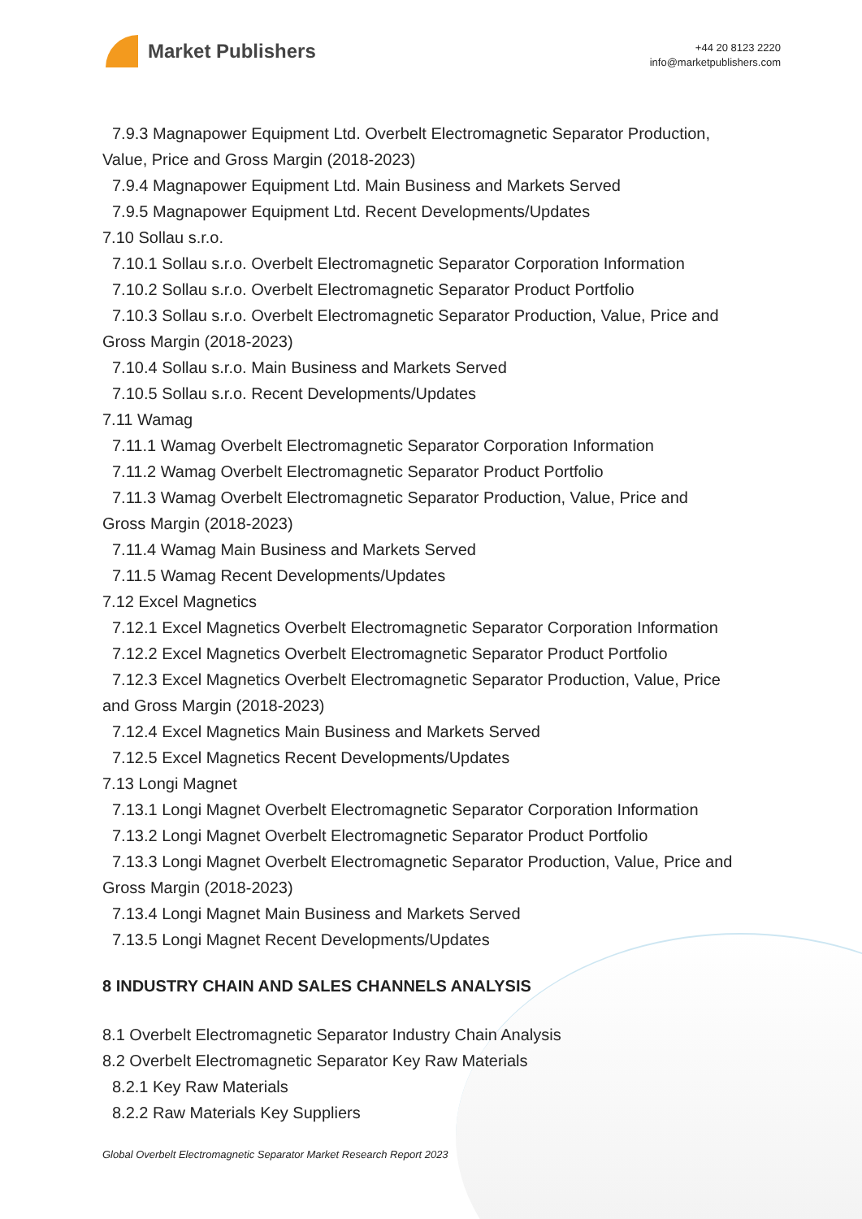Market Publishers
+44 20 8123 2220
info@marketpublishers.com
7.9.3 Magnapower Equipment Ltd. Overbelt Electromagnetic Separator Production,
Value, Price and Gross Margin (2018-2023)
7.9.4 Magnapower Equipment Ltd. Main Business and Markets Served
7.9.5 Magnapower Equipment Ltd. Recent Developments/Updates
7.10 Sollau s.r.o.
7.10.1 Sollau s.r.o. Overbelt Electromagnetic Separator Corporation Information
7.10.2 Sollau s.r.o. Overbelt Electromagnetic Separator Product Portfolio
7.10.3 Sollau s.r.o. Overbelt Electromagnetic Separator Production, Value, Price and
Gross Margin (2018-2023)
7.10.4 Sollau s.r.o. Main Business and Markets Served
7.10.5 Sollau s.r.o. Recent Developments/Updates
7.11 Wamag
7.11.1 Wamag Overbelt Electromagnetic Separator Corporation Information
7.11.2 Wamag Overbelt Electromagnetic Separator Product Portfolio
7.11.3 Wamag Overbelt Electromagnetic Separator Production, Value, Price and
Gross Margin (2018-2023)
7.11.4 Wamag Main Business and Markets Served
7.11.5 Wamag Recent Developments/Updates
7.12 Excel Magnetics
7.12.1 Excel Magnetics Overbelt Electromagnetic Separator Corporation Information
7.12.2 Excel Magnetics Overbelt Electromagnetic Separator Product Portfolio
7.12.3 Excel Magnetics Overbelt Electromagnetic Separator Production, Value, Price
and Gross Margin (2018-2023)
7.12.4 Excel Magnetics Main Business and Markets Served
7.12.5 Excel Magnetics Recent Developments/Updates
7.13 Longi Magnet
7.13.1 Longi Magnet Overbelt Electromagnetic Separator Corporation Information
7.13.2 Longi Magnet Overbelt Electromagnetic Separator Product Portfolio
7.13.3 Longi Magnet Overbelt Electromagnetic Separator Production, Value, Price and
Gross Margin (2018-2023)
7.13.4 Longi Magnet Main Business and Markets Served
7.13.5 Longi Magnet Recent Developments/Updates
8 INDUSTRY CHAIN AND SALES CHANNELS ANALYSIS
8.1 Overbelt Electromagnetic Separator Industry Chain Analysis
8.2 Overbelt Electromagnetic Separator Key Raw Materials
8.2.1 Key Raw Materials
8.2.2 Raw Materials Key Suppliers
Global Overbelt Electromagnetic Separator Market Research Report 2023